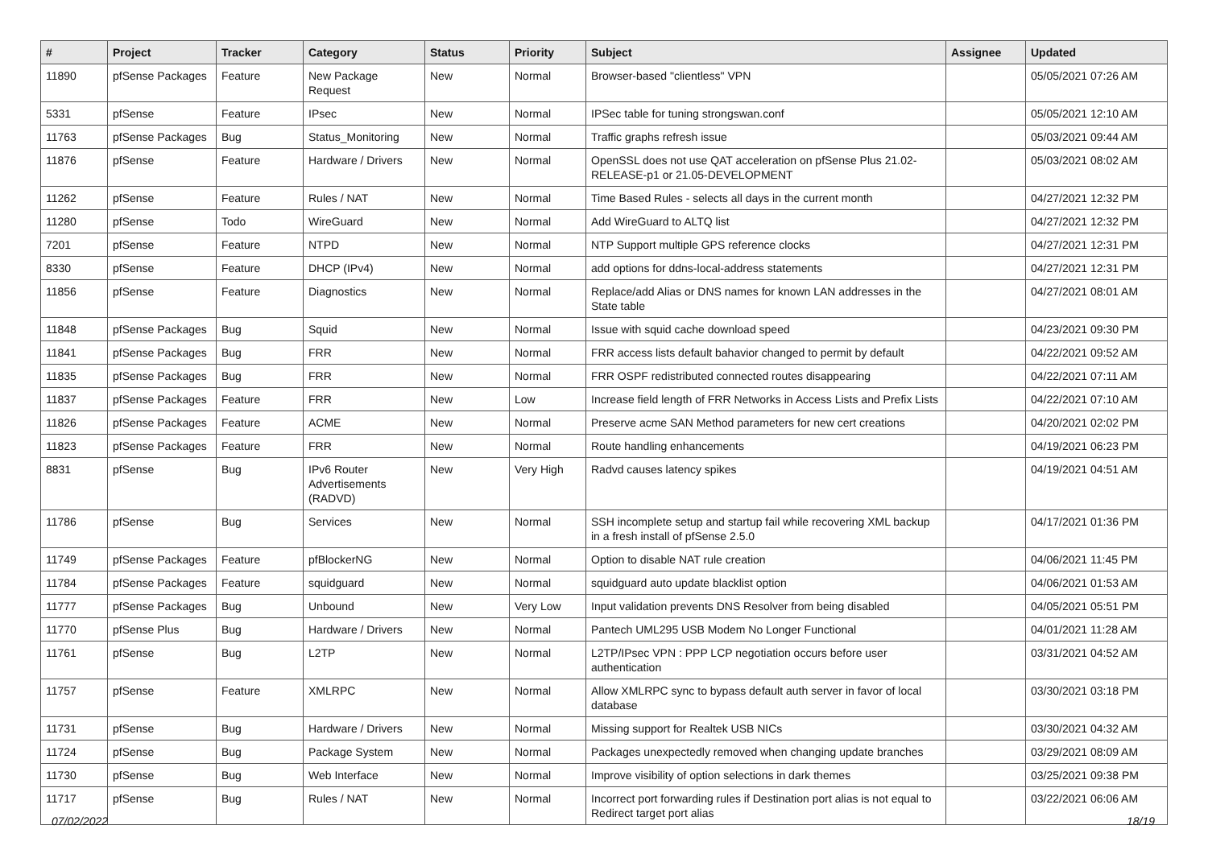| # | Project | Tracker | Category | Status | Priority | Subject | Assignee | Updated |
| --- | --- | --- | --- | --- | --- | --- | --- | --- |
| 11890 | pfSense Packages | Feature | New Package Request | New | Normal | Browser-based "clientless" VPN | | 05/05/2021 07:26 AM |
| 5331 | pfSense | Feature | IPsec | New | Normal | IPSec table for tuning strongswan.conf | | 05/05/2021 12:10 AM |
| 11763 | pfSense Packages | Bug | Status_Monitoring | New | Normal | Traffic graphs refresh issue | | 05/03/2021 09:44 AM |
| 11876 | pfSense | Feature | Hardware / Drivers | New | Normal | OpenSSL does not use QAT acceleration on pfSense Plus 21.02-RELEASE-p1 or 21.05-DEVELOPMENT | | 05/03/2021 08:02 AM |
| 11262 | pfSense | Feature | Rules / NAT | New | Normal | Time Based Rules - selects all days in the current month | | 04/27/2021 12:32 PM |
| 11280 | pfSense | Todo | WireGuard | New | Normal | Add WireGuard to ALTQ list | | 04/27/2021 12:32 PM |
| 7201 | pfSense | Feature | NTPD | New | Normal | NTP Support multiple GPS reference clocks | | 04/27/2021 12:31 PM |
| 8330 | pfSense | Feature | DHCP (IPv4) | New | Normal | add options for ddns-local-address statements | | 04/27/2021 12:31 PM |
| 11856 | pfSense | Feature | Diagnostics | New | Normal | Replace/add Alias or DNS names for known LAN addresses in the State table | | 04/27/2021 08:01 AM |
| 11848 | pfSense Packages | Bug | Squid | New | Normal | Issue with squid cache download speed | | 04/23/2021 09:30 PM |
| 11841 | pfSense Packages | Bug | FRR | New | Normal | FRR access lists default bahavior changed to permit by default | | 04/22/2021 09:52 AM |
| 11835 | pfSense Packages | Bug | FRR | New | Normal | FRR OSPF redistributed connected routes disappearing | | 04/22/2021 07:11 AM |
| 11837 | pfSense Packages | Feature | FRR | New | Low | Increase field length of FRR Networks in Access Lists and Prefix Lists | | 04/22/2021 07:10 AM |
| 11826 | pfSense Packages | Feature | ACME | New | Normal | Preserve acme SAN Method parameters for new cert creations | | 04/20/2021 02:02 PM |
| 11823 | pfSense Packages | Feature | FRR | New | Normal | Route handling enhancements | | 04/19/2021 06:23 PM |
| 8831 | pfSense | Bug | IPv6 Router Advertisements (RADVD) | New | Very High | Radvd causes latency spikes | | 04/19/2021 04:51 AM |
| 11786 | pfSense | Bug | Services | New | Normal | SSH incomplete setup and startup fail while recovering XML backup in a fresh install of pfSense 2.5.0 | | 04/17/2021 01:36 PM |
| 11749 | pfSense Packages | Feature | pfBlockerNG | New | Normal | Option to disable NAT rule creation | | 04/06/2021 11:45 PM |
| 11784 | pfSense Packages | Feature | squidguard | New | Normal | squidguard auto update blacklist option | | 04/06/2021 01:53 AM |
| 11777 | pfSense Packages | Bug | Unbound | New | Very Low | Input validation prevents DNS Resolver from being disabled | | 04/05/2021 05:51 PM |
| 11770 | pfSense Plus | Bug | Hardware / Drivers | New | Normal | Pantech UML295 USB Modem No Longer Functional | | 04/01/2021 11:28 AM |
| 11761 | pfSense | Bug | L2TP | New | Normal | L2TP/IPsec VPN : PPP LCP negotiation occurs before user authentication | | 03/31/2021 04:52 AM |
| 11757 | pfSense | Feature | XMLRPC | New | Normal | Allow XMLRPC sync to bypass default auth server in favor of local database | | 03/30/2021 03:18 PM |
| 11731 | pfSense | Bug | Hardware / Drivers | New | Normal | Missing support for Realtek USB NICs | | 03/30/2021 04:32 AM |
| 11724 | pfSense | Bug | Package System | New | Normal | Packages unexpectedly removed when changing update branches | | 03/29/2021 08:09 AM |
| 11730 | pfSense | Bug | Web Interface | New | Normal | Improve visibility of option selections in dark themes | | 03/25/2021 09:38 PM |
| 11717 | pfSense | Bug | Rules / NAT | New | Normal | Incorrect port forwarding rules if Destination port alias is not equal to Redirect target port alias | | 03/22/2021 06:06 AM |
07/02/2022 18/19